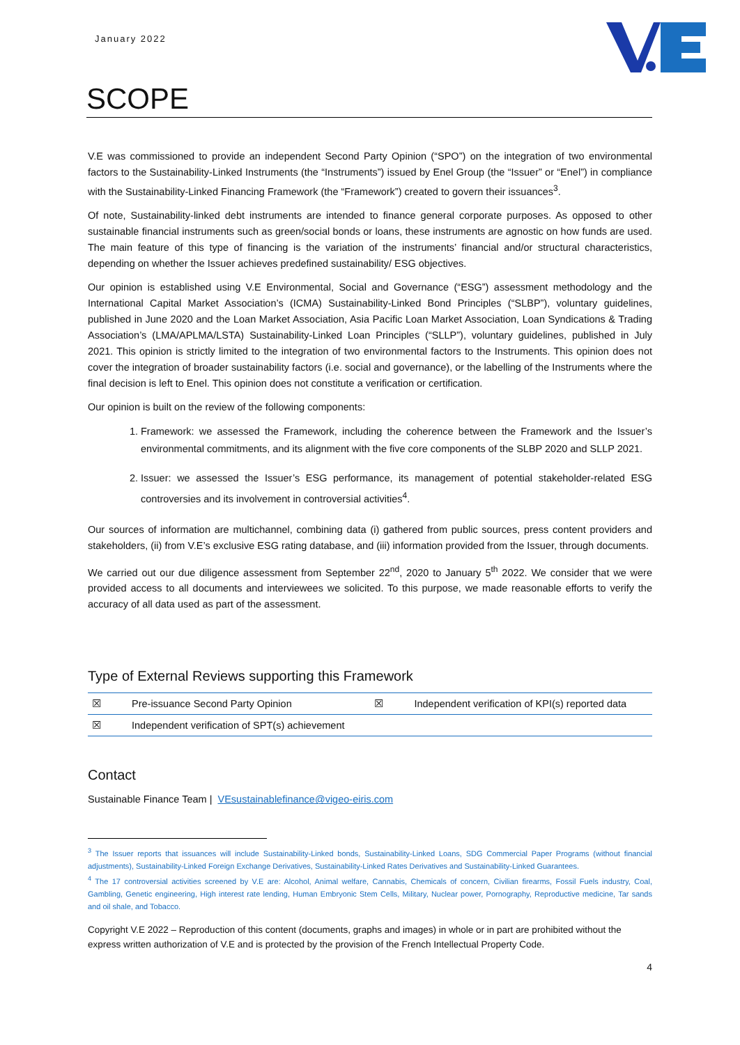January 2022
SCOPE
V.E was commissioned to provide an independent Second Party Opinion (“SPO”) on the integration of two environmental factors to the Sustainability-Linked Instruments (the “Instruments”) issued by Enel Group (the “Issuer” or “Enel”) in compliance with the Sustainability-Linked Financing Framework (the “Framework”) created to govern their issuances<sup>3</sup>.
Of note, Sustainability-linked debt instruments are intended to finance general corporate purposes. As opposed to other sustainable financial instruments such as green/social bonds or loans, these instruments are agnostic on how funds are used. The main feature of this type of financing is the variation of the instruments’ financial and/or structural characteristics, depending on whether the Issuer achieves predefined sustainability/ ESG objectives.
Our opinion is established using V.E Environmental, Social and Governance (“ESG”) assessment methodology and the International Capital Market Association’s (ICMA) Sustainability-Linked Bond Principles (“SLBP”), voluntary guidelines, published in June 2020 and the Loan Market Association, Asia Pacific Loan Market Association, Loan Syndications & Trading Association’s (LMA/APLMA/LSTA) Sustainability-Linked Loan Principles (“SLLP”), voluntary guidelines, published in July 2021. This opinion is strictly limited to the integration of two environmental factors to the Instruments. This opinion does not cover the integration of broader sustainability factors (i.e. social and governance), or the labelling of the Instruments where the final decision is left to Enel. This opinion does not constitute a verification or certification.
Our opinion is built on the review of the following components:
1. Framework: we assessed the Framework, including the coherence between the Framework and the Issuer’s environmental commitments, and its alignment with the five core components of the SLBP 2020 and SLLP 2021.
2. Issuer: we assessed the Issuer’s ESG performance, its management of potential stakeholder-related ESG controversies and its involvement in controversial activities<sup>4</sup>.
Our sources of information are multichannel, combining data (i) gathered from public sources, press content providers and stakeholders, (ii) from V.E’s exclusive ESG rating database, and (iii) information provided from the Issuer, through documents.
We carried out our due diligence assessment from September 22<sup>nd</sup>, 2020 to January 5<sup>th</sup> 2022. We consider that we were provided access to all documents and interviewees we solicited. To this purpose, we made reasonable efforts to verify the accuracy of all data used as part of the assessment.
Type of External Reviews supporting this Framework
| ☒ | Pre-issuance Second Party Opinion | ☒ | Independent verification of KPI(s) reported data |
| ☒ | Independent verification of SPT(s) achievement | | |
Contact
Sustainable Finance Team | VEsustainablefinance@vigeo-eiris.com
<sup>3</sup> The Issuer reports that issuances will include Sustainability-Linked bonds, Sustainability-Linked Loans, SDG Commercial Paper Programs (without financial adjustments), Sustainability-Linked Foreign Exchange Derivatives, Sustainability-Linked Rates Derivatives and Sustainability-Linked Guarantees.
<sup>4</sup> The 17 controversial activities screened by V.E are: Alcohol, Animal welfare, Cannabis, Chemicals of concern, Civilian firearms, Fossil Fuels industry, Coal, Gambling, Genetic engineering, High interest rate lending, Human Embryonic Stem Cells, Military, Nuclear power, Pornography, Reproductive medicine, Tar sands and oil shale, and Tobacco.
Copyright V.E 2022 – Reproduction of this content (documents, graphs and images) in whole or in part are prohibited without the express written authorization of V.E and is protected by the provision of the French Intellectual Property Code.
4